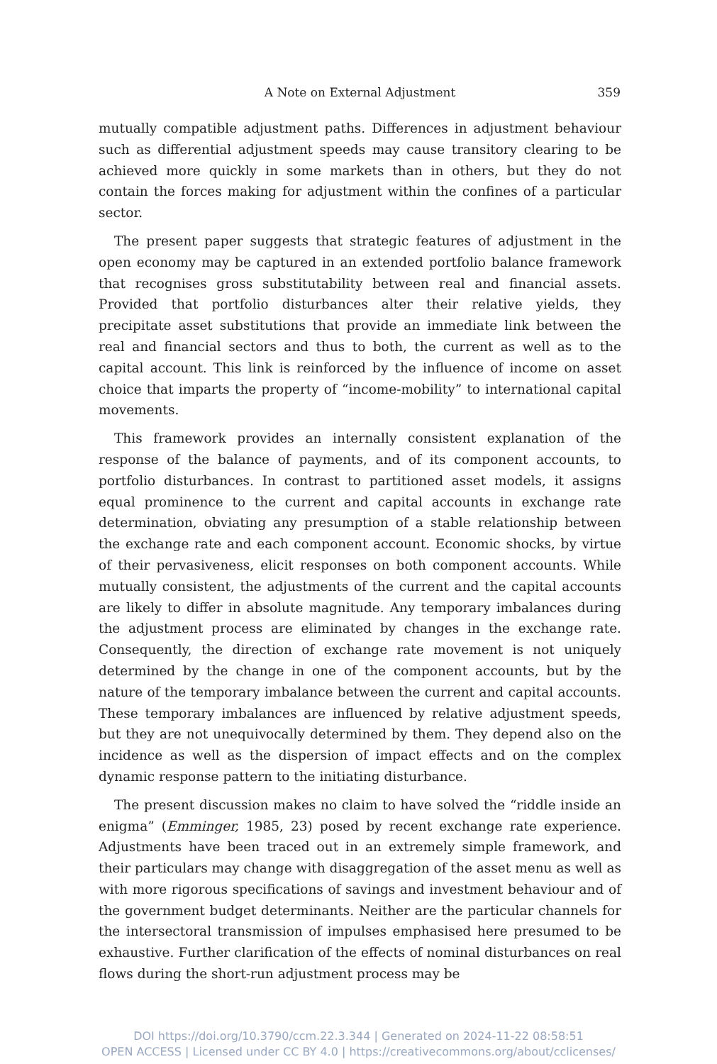A Note on External Adjustment
359
mutually compatible adjustment paths. Differences in adjustment behaviour such as differential adjustment speeds may cause transitory clearing to be achieved more quickly in some markets than in others, but they do not contain the forces making for adjustment within the confines of a particular sector.
The present paper suggests that strategic features of adjustment in the open economy may be captured in an extended portfolio balance framework that recognises gross substitutability between real and financial assets. Provided that portfolio disturbances alter their relative yields, they precipitate asset substitutions that provide an immediate link between the real and financial sectors and thus to both, the current as well as to the capital account. This link is reinforced by the influence of income on asset choice that imparts the property of “income-mobility” to international capital movements.
This framework provides an internally consistent explanation of the response of the balance of payments, and of its component accounts, to portfolio disturbances. In contrast to partitioned asset models, it assigns equal prominence to the current and capital accounts in exchange rate determination, obviating any presumption of a stable relationship between the exchange rate and each component account. Economic shocks, by virtue of their pervasiveness, elicit responses on both component accounts. While mutually consistent, the adjustments of the current and the capital accounts are likely to differ in absolute magnitude. Any temporary imbalances during the adjustment process are eliminated by changes in the exchange rate. Consequently, the direction of exchange rate movement is not uniquely determined by the change in one of the component accounts, but by the nature of the temporary imbalance between the current and capital accounts. These temporary imbalances are influenced by relative adjustment speeds, but they are not unequivocally determined by them. They depend also on the incidence as well as the dispersion of impact effects and on the complex dynamic response pattern to the initiating disturbance.
The present discussion makes no claim to have solved the “riddle inside an enigma” (Emminger, 1985, 23) posed by recent exchange rate experience. Adjustments have been traced out in an extremely simple framework, and their particulars may change with disaggregation of the asset menu as well as with more rigorous specifications of savings and investment behaviour and of the government budget determinants. Neither are the particular channels for the intersectoral transmission of impulses emphasised here presumed to be exhaustive. Further clarification of the effects of nominal disturbances on real flows during the short-run adjustment process may be
DOI https://doi.org/10.3790/ccm.22.3.344 | Generated on 2024-11-22 08:58:51
OPEN ACCESS | Licensed under CC BY 4.0 | https://creativecommons.org/about/cclicenses/